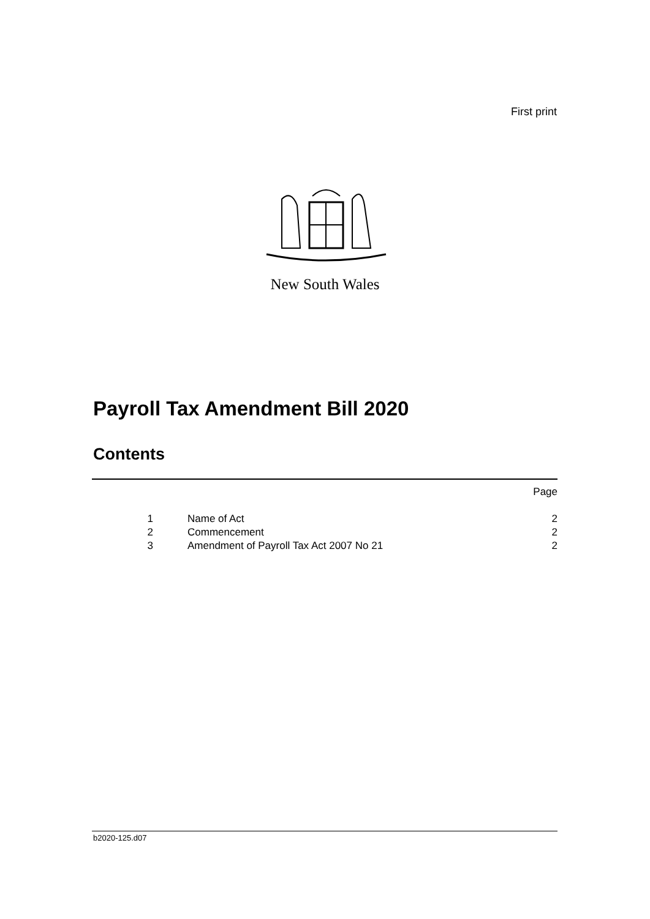First print
New South Wales
Payroll Tax Amendment Bill 2020
Contents
| | | Page |
| 1 | Name of Act | 2 |
| 2 | Commencement | 2 |
| 3 | Amendment of Payroll Tax Act 2007 No 21 | 2 |
b2020-125.d07